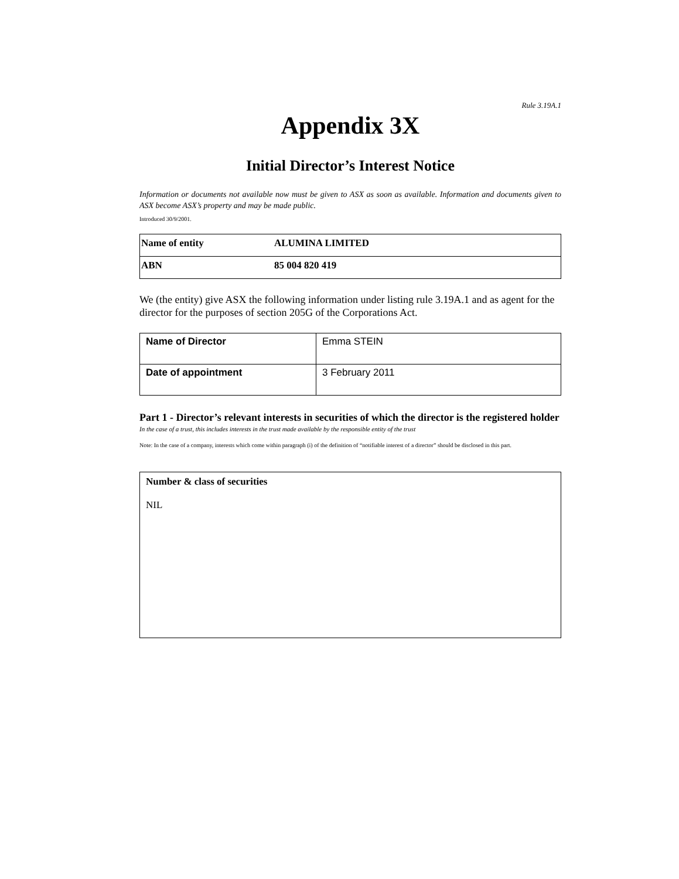Rule 3.19A.1
Appendix 3X
Initial Director’s Interest Notice
Information or documents not available now must be given to ASX as soon as available. Information and documents given to ASX become ASX’s property and may be made public.
Introduced 30/9/2001.
| Name of entity | ALUMINA LIMITED |
| ABN | 85 004 820 419 |
We (the entity) give ASX the following information under listing rule 3.19A.1 and as agent for the director for the purposes of section 205G of the Corporations Act.
| Name of Director | Emma STEIN |
| Date of appointment | 3 February 2011 |
Part 1 - Director’s relevant interests in securities of which the director is the registered holder
In the case of a trust, this includes interests in the trust made available by the responsible entity of the trust
Note: In the case of a company, interests which come within paragraph (i) of the definition of “notifiable interest of a director” should be disclosed in this part.
| Number & class of securities NIL |